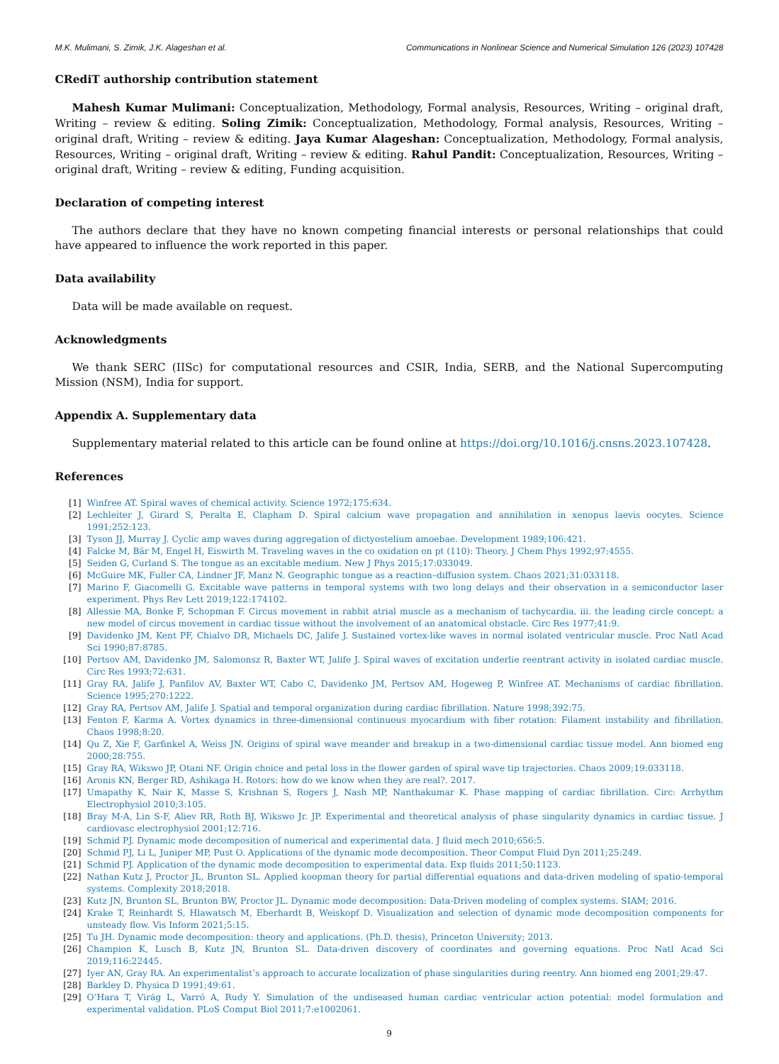M.K. Mulimani, S. Zimik, J.K. Alageshan et al. Communications in Nonlinear Science and Numerical Simulation 126 (2023) 107428
CRediT authorship contribution statement
Mahesh Kumar Mulimani: Conceptualization, Methodology, Formal analysis, Resources, Writing – original draft, Writing – review & editing. Soling Zimik: Conceptualization, Methodology, Formal analysis, Resources, Writing – original draft, Writing – review & editing. Jaya Kumar Alageshan: Conceptualization, Methodology, Formal analysis, Resources, Writing – original draft, Writing – review & editing. Rahul Pandit: Conceptualization, Resources, Writing – original draft, Writing – review & editing, Funding acquisition.
Declaration of competing interest
The authors declare that they have no known competing financial interests or personal relationships that could have appeared to influence the work reported in this paper.
Data availability
Data will be made available on request.
Acknowledgments
We thank SERC (IISc) for computational resources and CSIR, India, SERB, and the National Supercomputing Mission (NSM), India for support.
Appendix A. Supplementary data
Supplementary material related to this article can be found online at https://doi.org/10.1016/j.cnsns.2023.107428.
References
[1] Winfree AT. Spiral waves of chemical activity. Science 1972;175:634.
[2] Lechleiter J, Girard S, Peralta E, Clapham D. Spiral calcium wave propagation and annihilation in xenopus laevis oocytes. Science 1991;252:123.
[3] Tyson JJ, Murray J. Cyclic amp waves during aggregation of dictyostelium amoebae. Development 1989;106:421.
[4] Falcke M, Bär M, Engel H, Eiswirth M. Traveling waves in the co oxidation on pt (110): Theory. J Chem Phys 1992;97:4555.
[5] Seiden G, Curland S. The tongue as an excitable medium. New J Phys 2015;17:033049.
[6] McGuire MK, Fuller CA, Lindner JF, Manz N. Geographic tongue as a reaction–diffusion system. Chaos 2021;31:033118.
[7] Marino F, Giacomelli G. Excitable wave patterns in temporal systems with two long delays and their observation in a semiconductor laser experiment. Phys Rev Lett 2019;122:174102.
[8] Allessie MA, Bonke F, Schopman F. Circus movement in rabbit atrial muscle as a mechanism of tachycardia. iii. the leading circle concept: a new model of circus movement in cardiac tissue without the involvement of an anatomical obstacle. Circ Res 1977;41:9.
[9] Davidenko JM, Kent PF, Chialvo DR, Michaels DC, Jalife J. Sustained vortex-like waves in normal isolated ventricular muscle. Proc Natl Acad Sci 1990;87:8785.
[10] Pertsov AM, Davidenko JM, Salomonsz R, Baxter WT, Jalife J. Spiral waves of excitation underlie reentrant activity in isolated cardiac muscle. Circ Res 1993;72:631.
[11] Gray RA, Jalife J, Panfilov AV, Baxter WT, Cabo C, Davidenko JM, Pertsov AM, Hogeweg P, Winfree AT. Mechanisms of cardiac fibrillation. Science 1995;270:1222.
[12] Gray RA, Pertsov AM, Jalife J. Spatial and temporal organization during cardiac fibrillation. Nature 1998;392:75.
[13] Fenton F, Karma A. Vortex dynamics in three-dimensional continuous myocardium with fiber rotation: Filament instability and fibrillation. Chaos 1998;8:20.
[14] Qu Z, Xie F, Garfinkel A, Weiss JN. Origins of spiral wave meander and breakup in a two-dimensional cardiac tissue model. Ann biomed eng 2000;28:755.
[15] Gray RA, Wikswo JP, Otani NF. Origin choice and petal loss in the flower garden of spiral wave tip trajectories. Chaos 2009;19:033118.
[16] Aronis KN, Berger RD, Ashikaga H. Rotors: how do we know when they are real?. 2017.
[17] Umapathy K, Nair K, Masse S, Krishnan S, Rogers J, Nash MP, Nanthakumar K. Phase mapping of cardiac fibrillation. Circ: Arrhythm Electrophysiol 2010;3:105.
[18] Bray M-A, Lin S-F, Aliev RR, Roth BJ, Wikswo Jr. JP. Experimental and theoretical analysis of phase singularity dynamics in cardiac tissue. J cardiovasc electrophysiol 2001;12:716.
[19] Schmid PJ. Dynamic mode decomposition of numerical and experimental data. J fluid mech 2010;656:5.
[20] Schmid PJ, Li L, Juniper MP, Pust O. Applications of the dynamic mode decomposition. Theor Comput Fluid Dyn 2011;25:249.
[21] Schmid PJ. Application of the dynamic mode decomposition to experimental data. Exp fluids 2011;50:1123.
[22] Nathan Kutz J, Proctor JL, Brunton SL. Applied koopman theory for partial differential equations and data-driven modeling of spatio-temporal systems. Complexity 2018;2018.
[23] Kutz JN, Brunton SL, Brunton BW, Proctor JL. Dynamic mode decomposition: Data-Driven modeling of complex systems. SIAM; 2016.
[24] Krake T, Reinhardt S, Hlawatsch M, Eberhardt B, Weiskopf D. Visualization and selection of dynamic mode decomposition components for unsteady flow. Vis Inform 2021;5:15.
[25] Tu JH. Dynamic mode decomposition: theory and applications. (Ph.D. thesis), Princeton University; 2013.
[26] Champion K, Lusch B, Kutz JN, Brunton SL. Data-driven discovery of coordinates and governing equations. Proc Natl Acad Sci 2019;116:22445.
[27] Iyer AN, Gray RA. An experimentalist’s approach to accurate localization of phase singularities during reentry. Ann biomed eng 2001;29:47.
[28] Barkley D. Physica D 1991;49:61.
[29] O’Hara T, Virág L, Varró A, Rudy Y. Simulation of the undiseased human cardiac ventricular action potential: model formulation and experimental validation. PLoS Comput Biol 2011;7:e1002061.
9